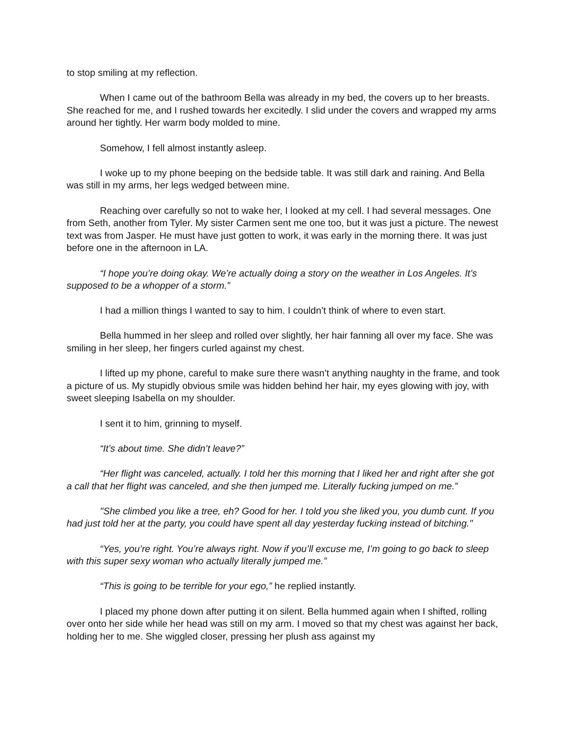to stop smiling at my reflection.
When I came out of the bathroom Bella was already in my bed, the covers up to her breasts. She reached for me, and I rushed towards her excitedly. I slid under the covers and wrapped my arms around her tightly. Her warm body molded to mine.
Somehow, I fell almost instantly asleep.
I woke up to my phone beeping on the bedside table. It was still dark and raining. And Bella was still in my arms, her legs wedged between mine.
Reaching over carefully so not to wake her, I looked at my cell. I had several messages. One from Seth, another from Tyler. My sister Carmen sent me one too, but it was just a picture. The newest text was from Jasper. He must have just gotten to work, it was early in the morning there. It was just before one in the afternoon in LA.
“I hope you’re doing okay. We’re actually doing a story on the weather in Los Angeles. It’s supposed to be a whopper of a storm.”
I had a million things I wanted to say to him. I couldn’t think of where to even start.
Bella hummed in her sleep and rolled over slightly, her hair fanning all over my face. She was smiling in her sleep, her fingers curled against my chest.
I lifted up my phone, careful to make sure there wasn’t anything naughty in the frame, and took a picture of us. My stupidly obvious smile was hidden behind her hair, my eyes glowing with joy, with sweet sleeping Isabella on my shoulder.
I sent it to him, grinning to myself.
“It’s about time. She didn’t leave?”
“Her flight was canceled, actually. I told her this morning that I liked her and right after she got a call that her flight was canceled, and she then jumped me. Literally fucking jumped on me.”
"She climbed you like a tree, eh? Good for her. I told you she liked you, you dumb cunt. If you had just told her at the party, you could have spent all day yesterday fucking instead of bitching."
“Yes, you’re right. You’re always right. Now if you’ll excuse me, I’m going to go back to sleep with this super sexy woman who actually literally jumped me.”
“This is going to be terrible for your ego,” he replied instantly.
I placed my phone down after putting it on silent. Bella hummed again when I shifted, rolling over onto her side while her head was still on my arm. I moved so that my chest was against her back, holding her to me. She wiggled closer, pressing her plush ass against my